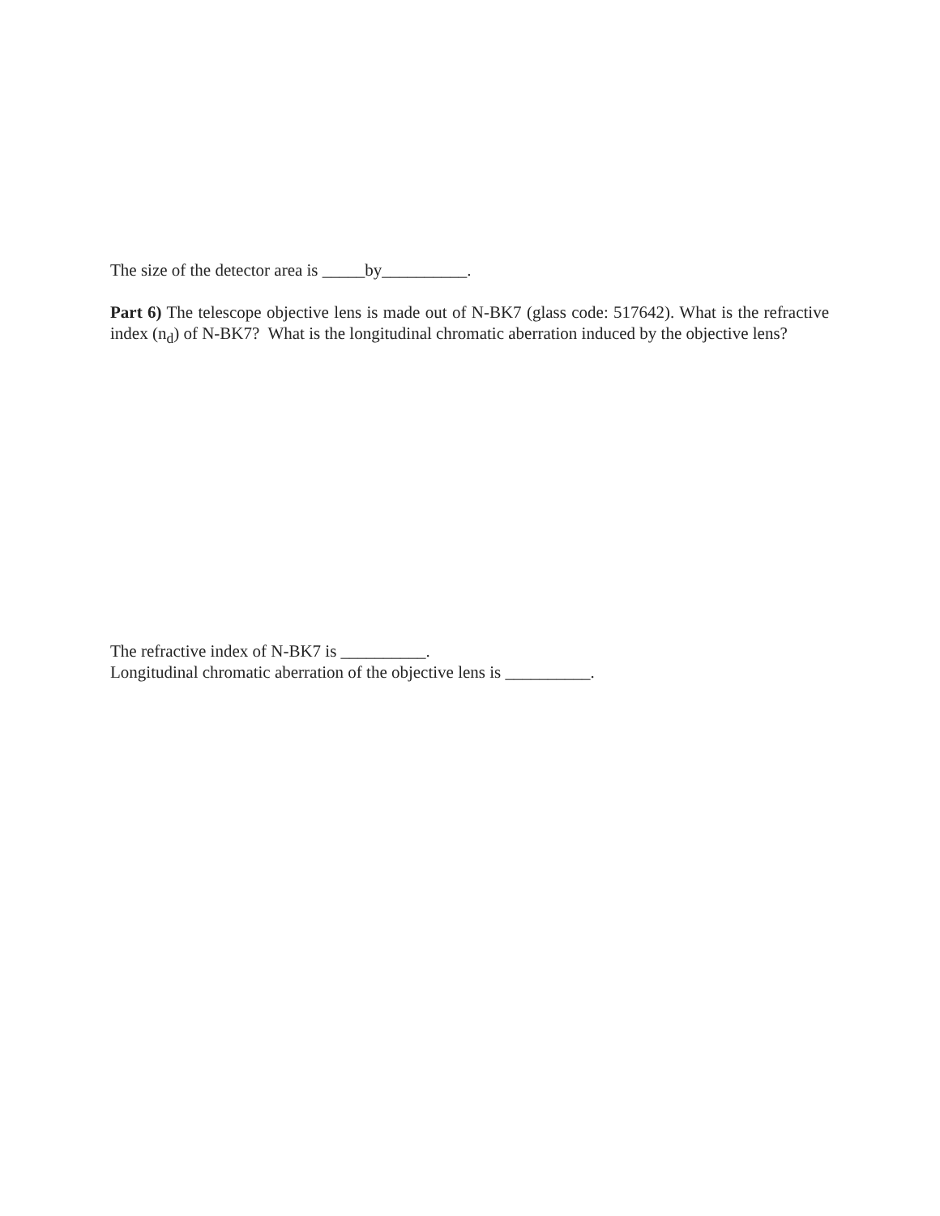The size of the detector area is _____by__________.
Part 6) The telescope objective lens is made out of N-BK7 (glass code: 517642). What is the refractive index (n<sub>d</sub>) of N-BK7? What is the longitudinal chromatic aberration induced by the objective lens?
The refractive index of N-BK7 is __________.
Longitudinal chromatic aberration of the objective lens is __________.